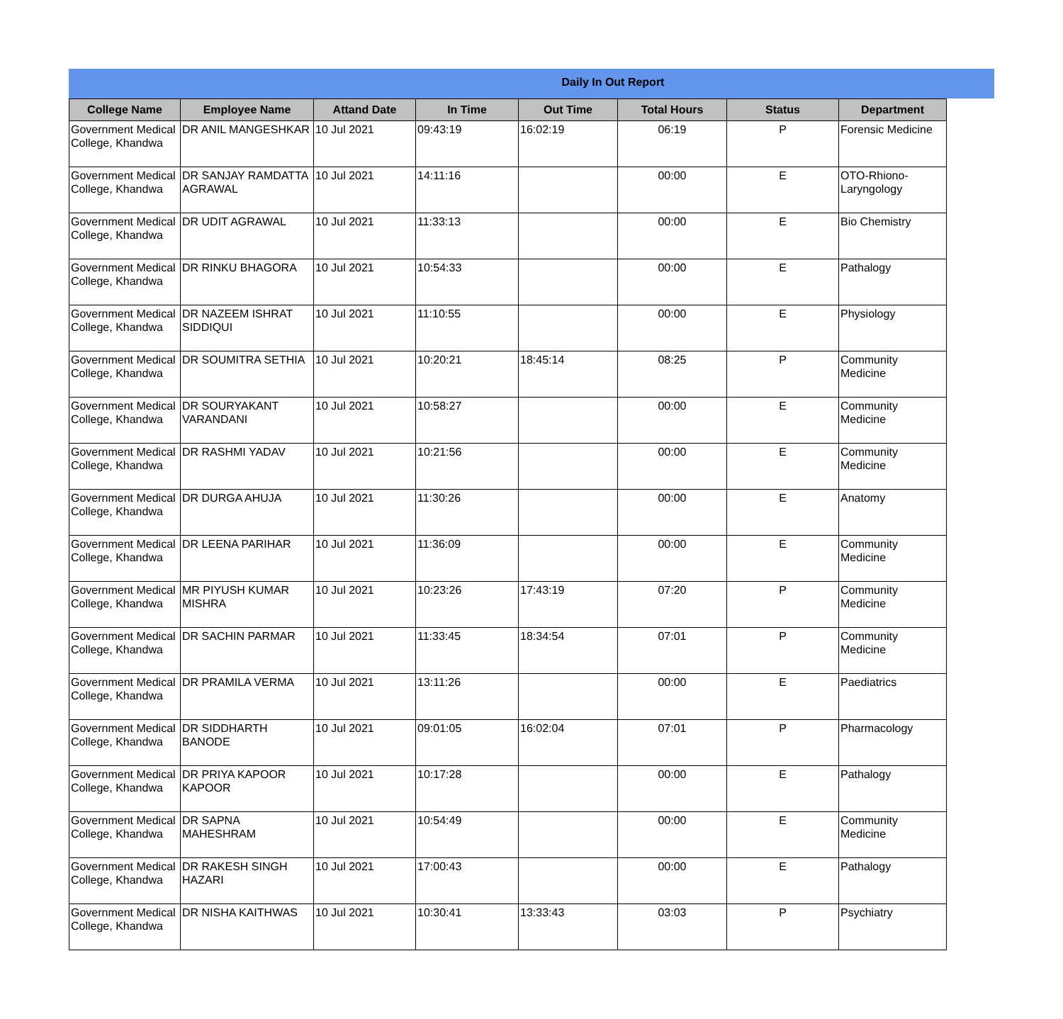Daily In Out Report
| College Name | Employee Name | Attand Date | In Time | Out Time | Total Hours | Status | Department |
| --- | --- | --- | --- | --- | --- | --- | --- |
| Government Medical College, Khandwa | DR ANIL MANGESHKAR | 10 Jul 2021 | 09:43:19 | 16:02:19 | 06:19 | P | Forensic Medicine |
| Government Medical College, Khandwa | DR SANJAY RAMDATTA AGRAWAL | 10 Jul 2021 | 14:11:16 | | 00:00 | E | OTO-Rhiono-Laryngology |
| Government Medical College, Khandwa | DR UDIT AGRAWAL | 10 Jul 2021 | 11:33:13 | | 00:00 | E | Bio Chemistry |
| Government Medical College, Khandwa | DR RINKU BHAGORA | 10 Jul 2021 | 10:54:33 | | 00:00 | E | Pathalogy |
| Government Medical College, Khandwa | DR NAZEEM ISHRAT SIDDIQUI | 10 Jul 2021 | 11:10:55 | | 00:00 | E | Physiology |
| Government Medical College, Khandwa | DR SOUMITRA SETHIA | 10 Jul 2021 | 10:20:21 | 18:45:14 | 08:25 | P | Community Medicine |
| Government Medical College, Khandwa | DR SOURYAKANT VARANDANI | 10 Jul 2021 | 10:58:27 | | 00:00 | E | Community Medicine |
| Government Medical College, Khandwa | DR RASHMI YADAV | 10 Jul 2021 | 10:21:56 | | 00:00 | E | Community Medicine |
| Government Medical College, Khandwa | DR DURGA AHUJA | 10 Jul 2021 | 11:30:26 | | 00:00 | E | Anatomy |
| Government Medical College, Khandwa | DR LEENA PARIHAR | 10 Jul 2021 | 11:36:09 | | 00:00 | E | Community Medicine |
| Government Medical College, Khandwa | MR PIYUSH KUMAR MISHRA | 10 Jul 2021 | 10:23:26 | 17:43:19 | 07:20 | P | Community Medicine |
| Government Medical College, Khandwa | DR SACHIN PARMAR | 10 Jul 2021 | 11:33:45 | 18:34:54 | 07:01 | P | Community Medicine |
| Government Medical College, Khandwa | DR PRAMILA VERMA | 10 Jul 2021 | 13:11:26 | | 00:00 | E | Paediatrics |
| Government Medical College, Khandwa | DR SIDDHARTH BANODE | 10 Jul 2021 | 09:01:05 | 16:02:04 | 07:01 | P | Pharmacology |
| Government Medical College, Khandwa | DR PRIYA KAPOOR KAPOOR | 10 Jul 2021 | 10:17:28 | | 00:00 | E | Pathalogy |
| Government Medical College, Khandwa | DR SAPNA MAHESHRAM | 10 Jul 2021 | 10:54:49 | | 00:00 | E | Community Medicine |
| Government Medical College, Khandwa | DR RAKESH SINGH HAZARI | 10 Jul 2021 | 17:00:43 | | 00:00 | E | Pathalogy |
| Government Medical College, Khandwa | DR NISHA KAITHWAS | 10 Jul 2021 | 10:30:41 | 13:33:43 | 03:03 | P | Psychiatry |